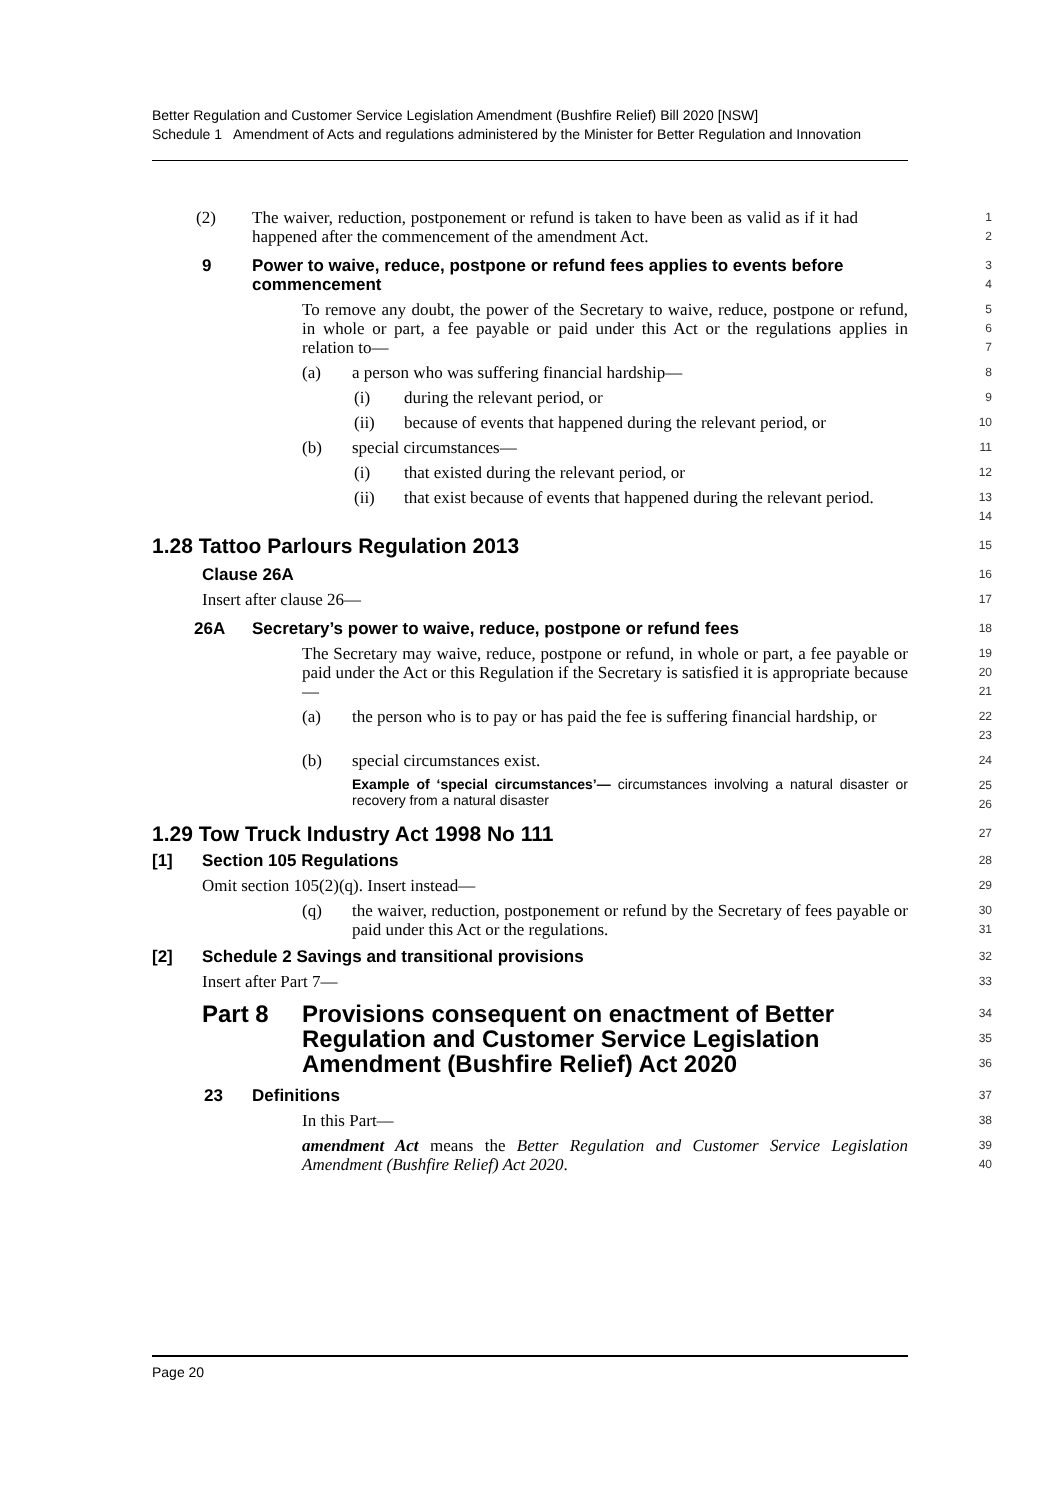Better Regulation and Customer Service Legislation Amendment (Bushfire Relief) Bill 2020 [NSW]
Schedule 1 Amendment of Acts and regulations administered by the Minister for Better Regulation and Innovation
(2) The waiver, reduction, postponement or refund is taken to have been as valid as if it had happened after the commencement of the amendment Act.
1
2
9 Power to waive, reduce, postpone or refund fees applies to events before commencement
3
4
To remove any doubt, the power of the Secretary to waive, reduce, postpone or refund, in whole or part, a fee payable or paid under this Act or the regulations applies in relation to—
5
6
7
(a) a person who was suffering financial hardship—
8
(i) during the relevant period, or
9
(ii) because of events that happened during the relevant period, or
10
(b) special circumstances—
11
(i) that existed during the relevant period, or
12
(ii) that exist because of events that happened during the relevant period.
13
14
1.28 Tattoo Parlours Regulation 2013
15
Clause 26A
16
Insert after clause 26—
17
26A Secretary’s power to waive, reduce, postpone or refund fees
18
The Secretary may waive, reduce, postpone or refund, in whole or part, a fee payable or paid under the Act or this Regulation if the Secretary is satisfied it is appropriate because—
19
20
21
(a) the person who is to pay or has paid the fee is suffering financial hardship, or
22
23
(b) special circumstances exist.
24
Example of ‘special circumstances’— circumstances involving a natural disaster or recovery from a natural disaster
25
26
1.29 Tow Truck Industry Act 1998 No 111
27
[1] Section 105 Regulations
28
Omit section 105(2)(q). Insert instead—
29
(q) the waiver, reduction, postponement or refund by the Secretary of fees payable or paid under this Act or the regulations.
30
31
[2] Schedule 2 Savings and transitional provisions
32
Insert after Part 7—
33
Part 8 Provisions consequent on enactment of Better Regulation and Customer Service Legislation Amendment (Bushfire Relief) Act 2020
34
35
36
23 Definitions
37
In this Part—
38
amendment Act means the Better Regulation and Customer Service Legislation Amendment (Bushfire Relief) Act 2020.
39
40
Page 20